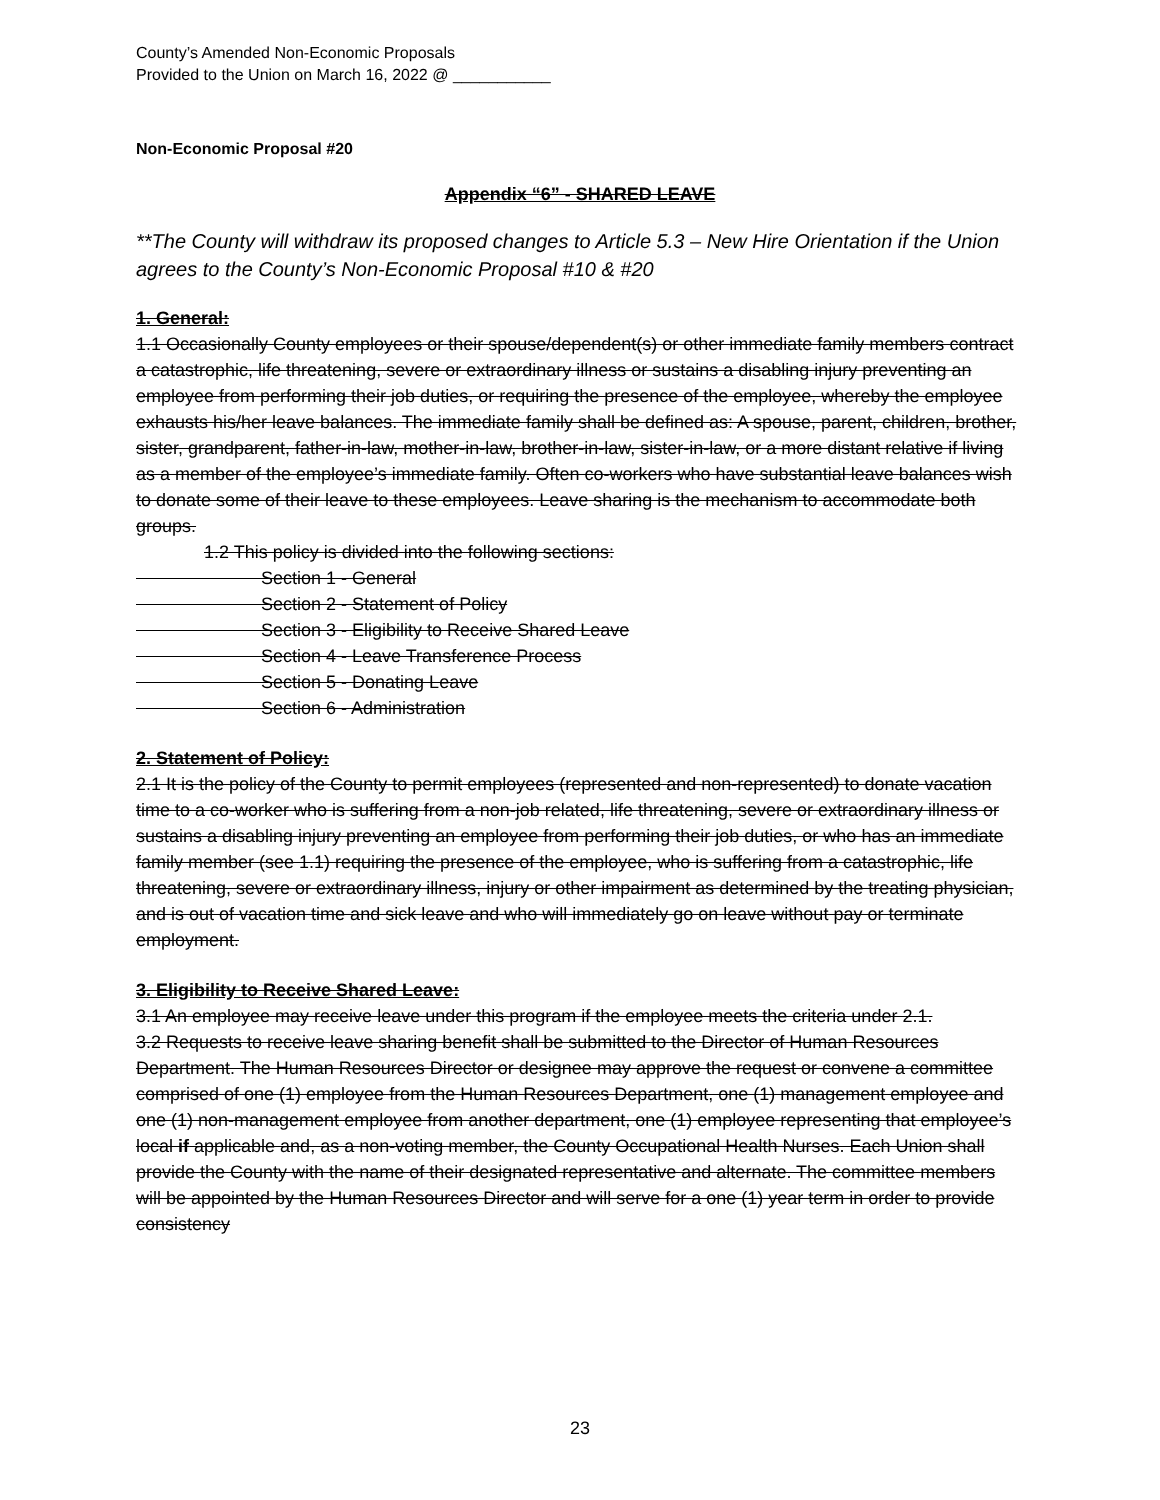County’s Amended Non-Economic Proposals
Provided to the Union on March 16, 2022 @ ___________
Non-Economic Proposal #20
Appendix “6” - SHARED LEAVE
**The County will withdraw its proposed changes to Article 5.3 – New Hire Orientation if the Union agrees to the County’s Non-Economic Proposal #10 & #20
1. General:
1.1 Occasionally County employees or their spouse/dependent(s) or other immediate family members contract a catastrophic, life threatening, severe or extraordinary illness or sustains a disabling injury preventing an employee from performing their job duties, or requiring the presence of the employee, whereby the employee exhausts his/her leave balances. The immediate family shall be defined as: A spouse, parent, children, brother, sister, grandparent, father-in-law, mother-in-law, brother-in-law, sister-in-law, or a more distant relative if living as a member of the employee’s immediate family. Often co-workers who have substantial leave balances wish to donate some of their leave to these employees. Leave sharing is the mechanism to accommodate both groups.
1.2 This policy is divided into the following sections:
Section 1 - General
Section 2 - Statement of Policy
Section 3 - Eligibility to Receive Shared Leave
Section 4 - Leave Transference Process
Section 5 - Donating Leave
Section 6 - Administration
2. Statement of Policy:
2.1 It is the policy of the County to permit employees (represented and non-represented) to donate vacation time to a co-worker who is suffering from a non-job related, life threatening, severe or extraordinary illness or sustains a disabling injury preventing an employee from performing their job duties, or who has an immediate family member (see 1.1) requiring the presence of the employee, who is suffering from a catastrophic, life threatening, severe or extraordinary illness, injury or other impairment as determined by the treating physician, and is out of vacation time and sick leave and who will immediately go on leave without pay or terminate employment.
3. Eligibility to Receive Shared Leave:
3.1 An employee may receive leave under this program if the employee meets the criteria under 2.1.
3.2 Requests to receive leave sharing benefit shall be submitted to the Director of Human Resources Department. The Human Resources Director or designee may approve the request or convene a committee comprised of one (1) employee from the Human Resources Department, one (1) management employee and one (1) non-management employee from another department, one (1) employee representing that employee’s local if applicable and, as a non-voting member, the County Occupational Health Nurses. Each Union shall provide the County with the name of their designated representative and alternate. The committee members will be appointed by the Human Resources Director and will serve for a one (1) year term in order to provide consistency
23